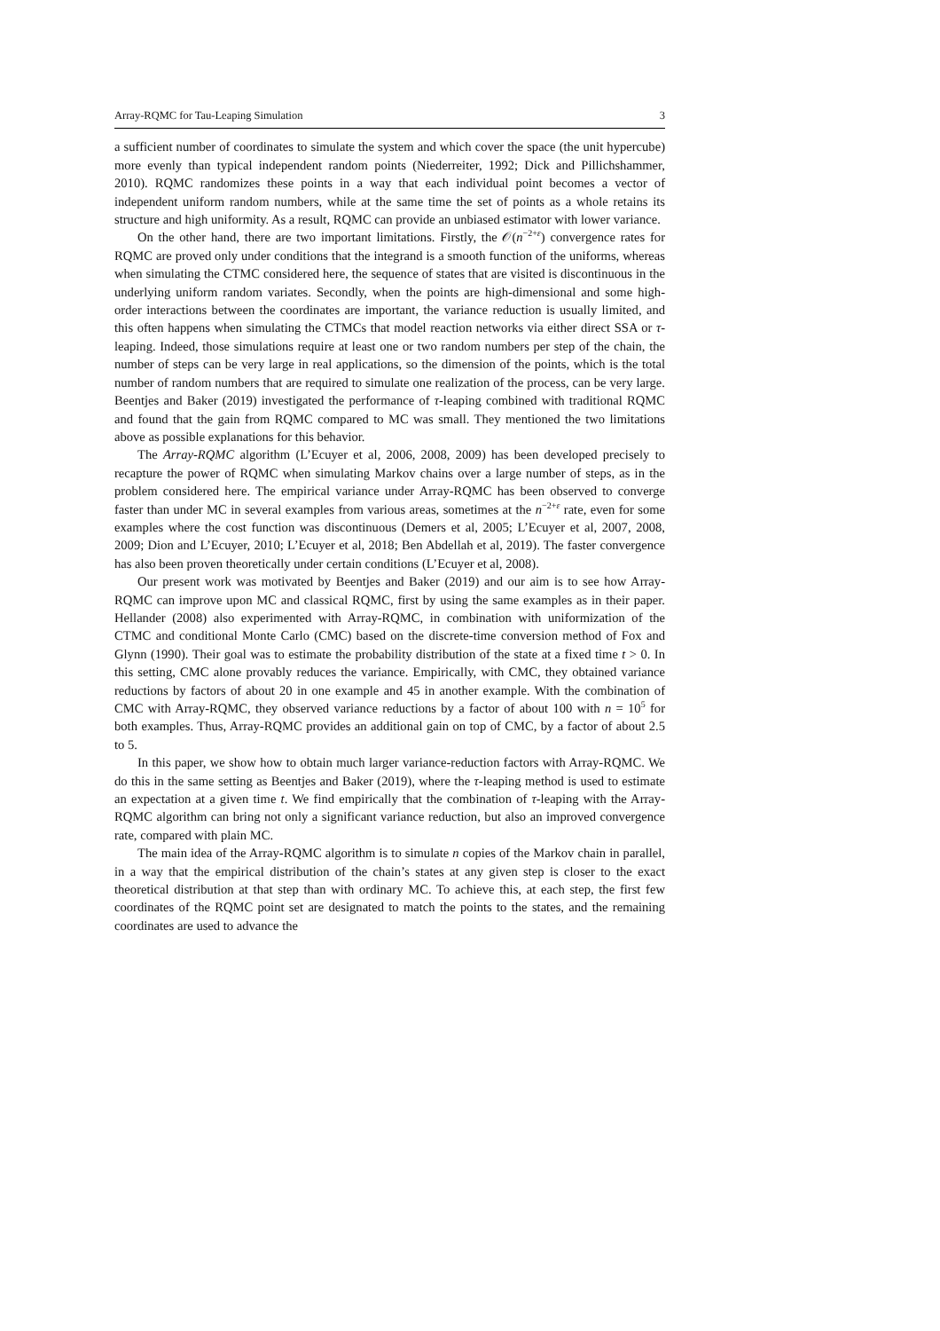Array-RQMC for Tau-Leaping Simulation 3
a sufficient number of coordinates to simulate the system and which cover the space (the unit hypercube) more evenly than typical independent random points (Niederreiter, 1992; Dick and Pillichshammer, 2010). RQMC randomizes these points in a way that each individual point becomes a vector of independent uniform random numbers, while at the same time the set of points as a whole retains its structure and high uniformity. As a result, RQMC can provide an unbiased estimator with lower variance.
On the other hand, there are two important limitations. Firstly, the 𝒪(n<sup>−2+ε</sup>) convergence rates for RQMC are proved only under conditions that the integrand is a smooth function of the uniforms, whereas when simulating the CTMC considered here, the sequence of states that are visited is discontinuous in the underlying uniform random variates. Secondly, when the points are high-dimensional and some high-order interactions between the coordinates are important, the variance reduction is usually limited, and this often happens when simulating the CTMCs that model reaction networks via either direct SSA or τ-leaping. Indeed, those simulations require at least one or two random numbers per step of the chain, the number of steps can be very large in real applications, so the dimension of the points, which is the total number of random numbers that are required to simulate one realization of the process, can be very large. Beentjes and Baker (2019) investigated the performance of τ-leaping combined with traditional RQMC and found that the gain from RQMC compared to MC was small. They mentioned the two limitations above as possible explanations for this behavior.
The Array-RQMC algorithm (L’Ecuyer et al, 2006, 2008, 2009) has been developed precisely to recapture the power of RQMC when simulating Markov chains over a large number of steps, as in the problem considered here. The empirical variance under Array-RQMC has been observed to converge faster than under MC in several examples from various areas, sometimes at the n<sup>−2+ε</sup> rate, even for some examples where the cost function was discontinuous (Demers et al, 2005; L’Ecuyer et al, 2007, 2008, 2009; Dion and L’Ecuyer, 2010; L’Ecuyer et al, 2018; Ben Abdellah et al, 2019). The faster convergence has also been proven theoretically under certain conditions (L’Ecuyer et al, 2008).
Our present work was motivated by Beentjes and Baker (2019) and our aim is to see how Array-RQMC can improve upon MC and classical RQMC, first by using the same examples as in their paper. Hellander (2008) also experimented with Array-RQMC, in combination with uniformization of the CTMC and conditional Monte Carlo (CMC) based on the discrete-time conversion method of Fox and Glynn (1990). Their goal was to estimate the probability distribution of the state at a fixed time t > 0. In this setting, CMC alone provably reduces the variance. Empirically, with CMC, they obtained variance reductions by factors of about 20 in one example and 45 in another example. With the combination of CMC with Array-RQMC, they observed variance reductions by a factor of about 100 with n = 10<sup>5</sup> for both examples. Thus, Array-RQMC provides an additional gain on top of CMC, by a factor of about 2.5 to 5.
In this paper, we show how to obtain much larger variance-reduction factors with Array-RQMC. We do this in the same setting as Beentjes and Baker (2019), where the τ-leaping method is used to estimate an expectation at a given time t. We find empirically that the combination of τ-leaping with the Array-RQMC algorithm can bring not only a significant variance reduction, but also an improved convergence rate, compared with plain MC.
The main idea of the Array-RQMC algorithm is to simulate n copies of the Markov chain in parallel, in a way that the empirical distribution of the chain’s states at any given step is closer to the exact theoretical distribution at that step than with ordinary MC. To achieve this, at each step, the first few coordinates of the RQMC point set are designated to match the points to the states, and the remaining coordinates are used to advance the